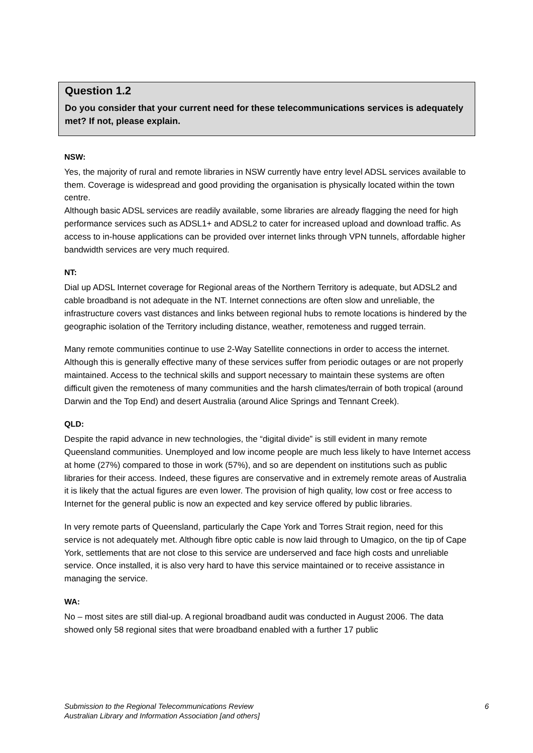Question 1.2
Do you consider that your current need for these telecommunications services is adequately met? If not, please explain.
NSW:
Yes, the majority of rural and remote libraries in NSW currently have entry level ADSL services available to them. Coverage is widespread and good providing the organisation is physically located within the town centre.
Although basic ADSL services are readily available, some libraries are already flagging the need for high performance services such as ADSL1+ and ADSL2 to cater for increased upload and download traffic. As access to in-house applications can be provided over internet links through VPN tunnels, affordable higher bandwidth services are very much required.
NT:
Dial up ADSL Internet coverage for Regional areas of the Northern Territory is adequate, but ADSL2 and cable broadband is not adequate in the NT. Internet connections are often slow and unreliable, the infrastructure covers vast distances and links between regional hubs to remote locations is hindered by the geographic isolation of the Territory including distance, weather, remoteness and rugged terrain.
Many remote communities continue to use 2-Way Satellite connections in order to access the internet. Although this is generally effective many of these services suffer from periodic outages or are not properly maintained. Access to the technical skills and support necessary to maintain these systems are often difficult given the remoteness of many communities and the harsh climates/terrain of both tropical (around Darwin and the Top End) and desert Australia (around Alice Springs and Tennant Creek).
QLD:
Despite the rapid advance in new technologies, the “digital divide” is still evident in many remote Queensland communities. Unemployed and low income people are much less likely to have Internet access at home (27%) compared to those in work (57%), and so are dependent on institutions such as public libraries for their access. Indeed, these figures are conservative and in extremely remote areas of Australia it is likely that the actual figures are even lower. The provision of high quality, low cost or free access to Internet for the general public is now an expected and key service offered by public libraries.
In very remote parts of Queensland, particularly the Cape York and Torres Strait region, need for this service is not adequately met. Although fibre optic cable is now laid through to Umagico, on the tip of Cape York, settlements that are not close to this service are underserved and face high costs and unreliable service. Once installed, it is also very hard to have this service maintained or to receive assistance in managing the service.
WA:
No – most sites are still dial-up. A regional broadband audit was conducted in August 2006. The data showed only 58 regional sites that were broadband enabled with a further 17 public
Submission to the Regional Telecommunications Review
Australian Library and Information Association [and others]
6